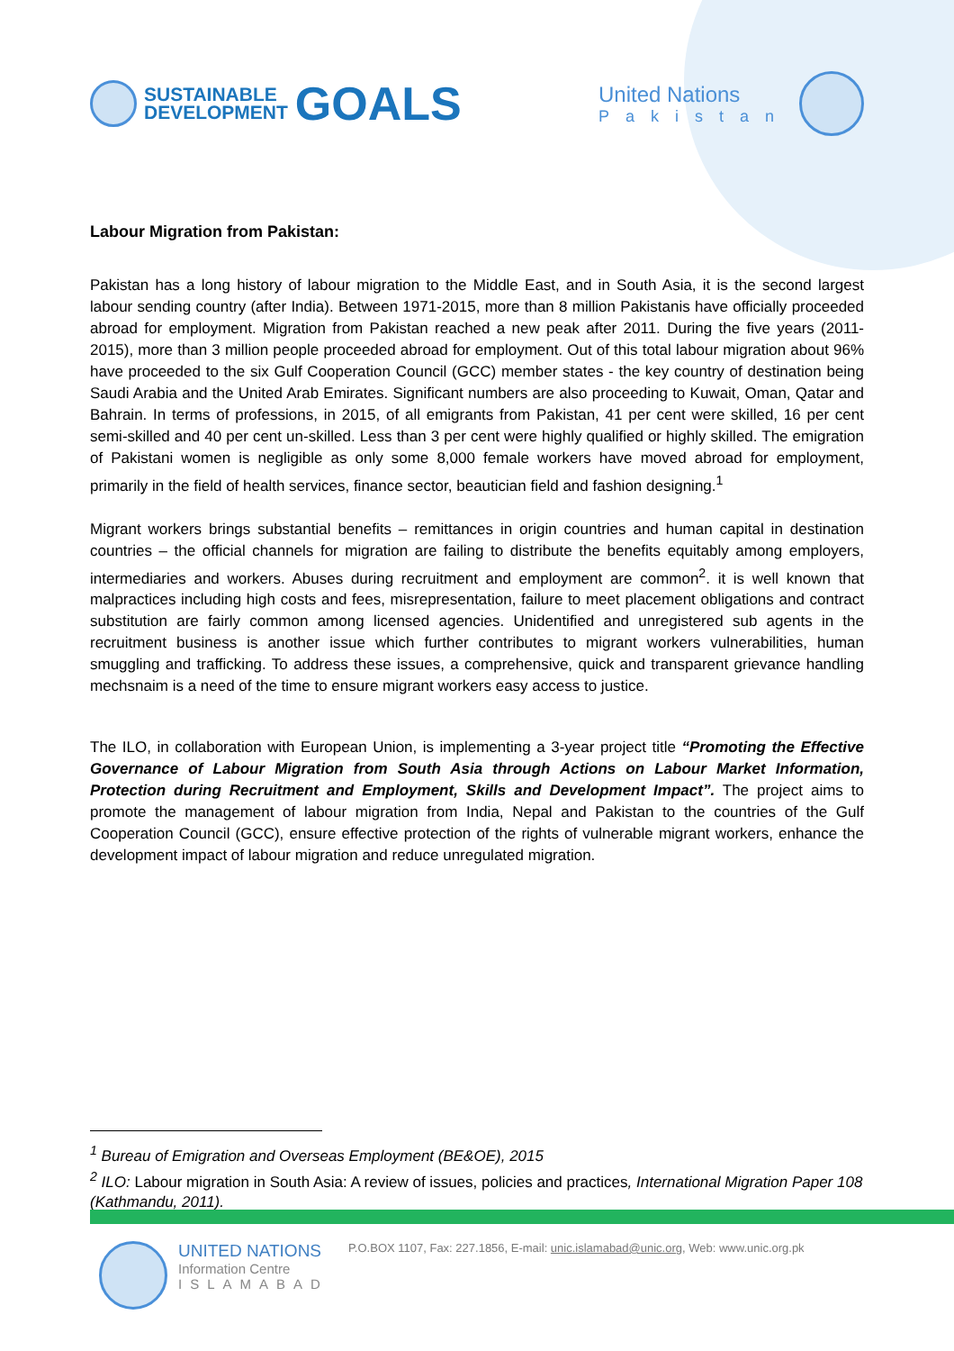SUSTAINABLE
DEVELOPMENT
GOALS
United Nations
Pakistan
Labour Migration from Pakistan:
Pakistan has a long history of labour migration to the Middle East, and in South Asia, it is the second largest labour sending country (after India). Between 1971-2015, more than 8 million Pakistanis have officially proceeded abroad for employment. Migration from Pakistan reached a new peak after 2011. During the five years (2011-2015), more than 3 million people proceeded abroad for employment. Out of this total labour migration about 96% have proceeded to the six Gulf Cooperation Council (GCC) member states - the key country of destination being Saudi Arabia and the United Arab Emirates. Significant numbers are also proceeding to Kuwait, Oman, Qatar and Bahrain. In terms of professions, in 2015, of all emigrants from Pakistan, 41 per cent were skilled, 16 per cent semi-skilled and 40 per cent un-skilled. Less than 3 per cent were highly qualified or highly skilled. The emigration of Pakistani women is negligible as only some 8,000 female workers have moved abroad for employment, primarily in the field of health services, finance sector, beautician field and fashion designing.<sup>1</sup>
Migrant workers brings substantial benefits – remittances in origin countries and human capital in destination countries – the official channels for migration are failing to distribute the benefits equitably among employers, intermediaries and workers. Abuses during recruitment and employment are common<sup>2</sup>. it is well known that malpractices including high costs and fees, misrepresentation, failure to meet placement obligations and contract substitution are fairly common among licensed agencies. Unidentified and unregistered sub agents in the recruitment business is another issue which further contributes to migrant workers vulnerabilities, human smuggling and trafficking. To address these issues, a comprehensive, quick and transparent grievance handling mechsnaim is a need of the time to ensure migrant workers easy access to justice.
The ILO, in collaboration with European Union, is implementing a 3-year project title “Promoting the Effective Governance of Labour Migration from South Asia through Actions on Labour Market Information, Protection during Recruitment and Employment, Skills and Development Impact”. The project aims to promote the management of labour migration from India, Nepal and Pakistan to the countries of the Gulf Cooperation Council (GCC), ensure effective protection of the rights of vulnerable migrant workers, enhance the development impact of labour migration and reduce unregulated migration.
<sup>1</sup> Bureau of Emigration and Overseas Employment (BE&OE), 2015
<sup>2</sup> ILO: Labour migration in South Asia: A review of issues, policies and practices, International Migration Paper 108 (Kathmandu, 2011).
UNITED NATIONS
Information Centre
ISLAMABAD
P.O.BOX 1107, Fax: 227.1856, E-mail: unic.islamabad@unic.org, Web: www.unic.org.pk